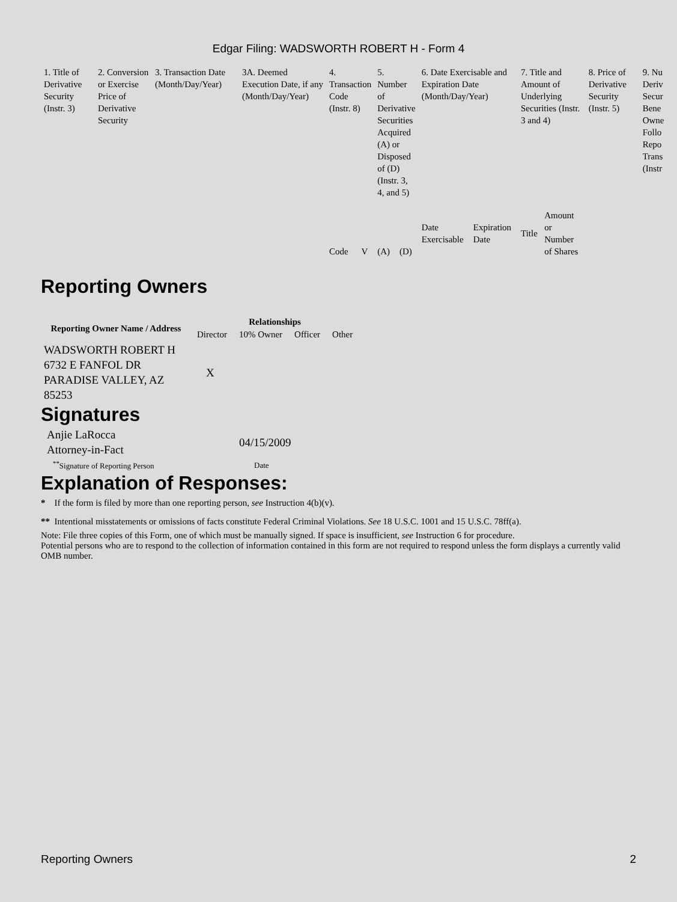Edgar Filing: WADSWORTH ROBERT H - Form 4
| 1. Title of Derivative Security (Instr. 3) | 2. Conversion or Exercise Price of Derivative Security | 3. Transaction Date (Month/Day/Year) | 3A. Deemed Execution Date, if any (Month/Day/Year) | 4. Transaction Code (Instr. 8) | | 5. Number of Derivative Securities Acquired (A) or Disposed of (D) (Instr. 3, 4, and 5) | | 6. Date Exercisable and Expiration Date (Month/Day/Year) | | 7. Title and Amount of Underlying Securities (Instr. 3 and 4) | | 8. Price of Derivative Security (Instr. 5) | 9. Nu Deriv Secur Bene Owne Follo Repo Trans (Instr |
| | | | | Code | V | (A) | (D) | Date Exercisable | Expiration Date | Title | Amount or Number of Shares | | |
Reporting Owners
| Reporting Owner Name / Address | Relationships | | | |
| --- | --- | --- | --- | --- |
| | Director | 10% Owner | Officer | Other |
| WADSWORTH ROBERT H 6732 E FANFOL DR PARADISE VALLEY, AZ 85253 | X | | | |
Signatures
| Anjie LaRocca Attorney-in-Fact | 04/15/2009 |
| <sup>**</sup> Signature of Reporting Person | Date |
Explanation of Responses:
* If the form is filed by more than one reporting person, see Instruction 4(b)(v).
** Intentional misstatements or omissions of facts constitute Federal Criminal Violations. See 18 U.S.C. 1001 and 15 U.S.C. 78ff(a).
Note: File three copies of this Form, one of which must be manually signed. If space is insufficient, see Instruction 6 for procedure.
Potential persons who are to respond to the collection of information contained in this form are not required to respond unless the form displays a currently valid OMB number.
Reporting Owners 2